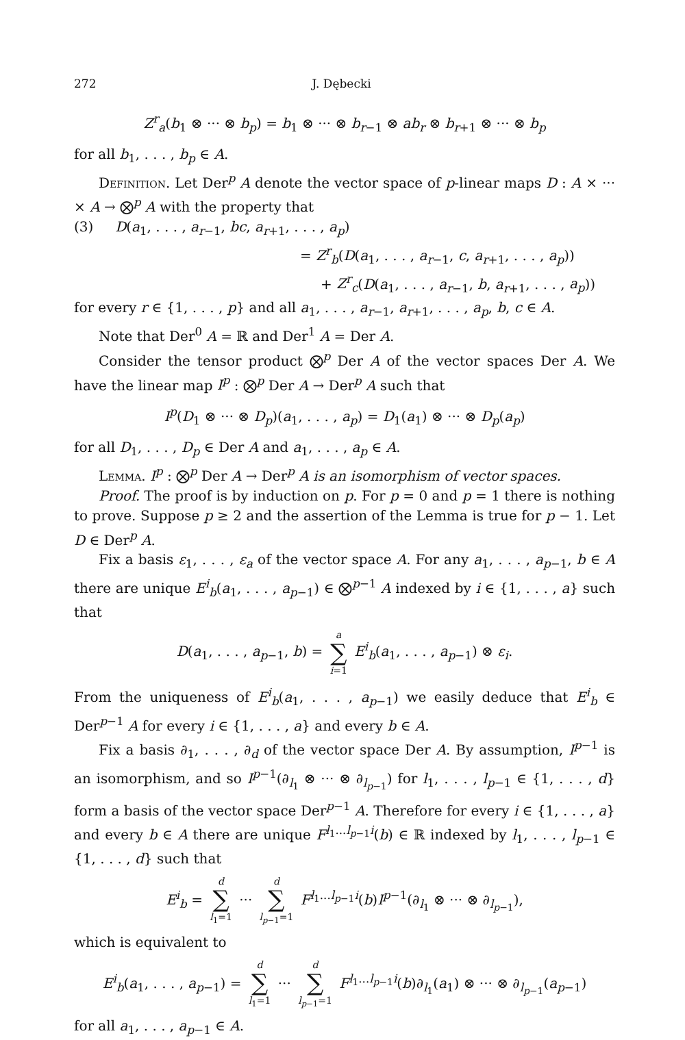272 J. Dębecki
Z<sup>r</sup><sub>a</sub>(b<sub>1</sub> ⊗ ··· ⊗ b<sub>p</sub>) = b<sub>1</sub> ⊗ ··· ⊗ b<sub>r−1</sub> ⊗ ab<sub>r</sub> ⊗ b<sub>r+1</sub> ⊗ ··· ⊗ b<sub>p</sub>
for all b<sub>1</sub>, . . . , b<sub>p</sub> ∈ A.
Definition. Let Der<sup>p</sup> A denote the vector space of p-linear maps D : A × ··· × A → ⨂<sup>p</sup> A with the property that
(3) D(a<sub>1</sub>, . . . , a<sub>r−1</sub>, bc, a<sub>r+1</sub>, . . . , a<sub>p</sub>)
= Z<sup>r</sup><sub>b</sub>(D(a<sub>1</sub>, . . . , a<sub>r−1</sub>, c, a<sub>r+1</sub>, . . . , a<sub>p</sub>))
+ Z<sup>r</sup><sub>c</sub>(D(a<sub>1</sub>, . . . , a<sub>r−1</sub>, b, a<sub>r+1</sub>, . . . , a<sub>p</sub>))
for every r ∈ {1, . . . , p} and all a<sub>1</sub>, . . . , a<sub>r−1</sub>, a<sub>r+1</sub>, . . . , a<sub>p</sub>, b, c ∈ A.
Note that Der<sup>0</sup> A = ℝ and Der<sup>1</sup> A = Der A.
Consider the tensor product ⨂<sup>p</sup> Der A of the vector spaces Der A. We have the linear map I<sup>p</sup> : ⨂<sup>p</sup> Der A → Der<sup>p</sup> A such that
I<sup>p</sup>(D<sub>1</sub> ⊗ ··· ⊗ D<sub>p</sub>)(a<sub>1</sub>, . . . , a<sub>p</sub>) = D<sub>1</sub>(a<sub>1</sub>) ⊗ ··· ⊗ D<sub>p</sub>(a<sub>p</sub>)
for all D<sub>1</sub>, . . . , D<sub>p</sub> ∈ Der A and a<sub>1</sub>, . . . , a<sub>p</sub> ∈ A.
Lemma. I<sup>p</sup> : ⨂<sup>p</sup> Der A → Der<sup>p</sup> A is an isomorphism of vector spaces.
Proof. The proof is by induction on p. For p = 0 and p = 1 there is nothing to prove. Suppose p ≥ 2 and the assertion of the Lemma is true for p − 1. Let D ∈ Der<sup>p</sup> A.
Fix a basis ε<sub>1</sub>, . . . , ε<sub>a</sub> of the vector space A. For any a<sub>1</sub>, . . . , a<sub>p−1</sub>, b ∈ A there are unique E<sup>i</sup><sub>b</sub>(a<sub>1</sub>, . . . , a<sub>p−1</sub>) ∈ ⨂<sup>p−1</sup> A indexed by i ∈ {1, . . . , a} such that
D(a<sub>1</sub>, . . . , a<sub>p−1</sub>, b) = a ∑ i=1 E<sup>i</sup><sub>b</sub>(a<sub>1</sub>, . . . , a<sub>p−1</sub>) ⊗ ε<sub>i</sub>.
From the uniqueness of E<sup>i</sup><sub>b</sub>(a<sub>1</sub>, . . . , a<sub>p−1</sub>) we easily deduce that E<sup>i</sup><sub>b</sub> ∈ Der<sup>p−1</sup> A for every i ∈ {1, . . . , a} and every b ∈ A.
Fix a basis ∂<sub>1</sub>, . . . , ∂<sub>d</sub> of the vector space Der A. By assumption, I<sup>p−1</sup> is an isomorphism, and so I<sup>p−1</sup>(∂<sub>l<sub>1</sub></sub> ⊗ ··· ⊗ ∂<sub>l<sub>p−1</sub></sub>) for l<sub>1</sub>, . . . , l<sub>p−1</sub> ∈ {1, . . . , d} form a basis of the vector space Der<sup>p−1</sup> A. Therefore for every i ∈ {1, . . . , a} and every b ∈ A there are unique F<sup>l<sub>1</sub>...l<sub>p−1</sub>i</sup>(b) ∈ ℝ indexed by l<sub>1</sub>, . . . , l<sub>p−1</sub> ∈ {1, . . . , d} such that
E<sup>i</sup><sub>b</sub> = d ∑ l<sub>1</sub>=1 ··· d ∑ l<sub>p−1</sub>=1 F<sup>l<sub>1</sub>...l<sub>p−1</sub>i</sup>(b)I<sup>p−1</sup>(∂<sub>l<sub>1</sub></sub> ⊗ ··· ⊗ ∂<sub>l<sub>p−1</sub></sub>),
which is equivalent to
E<sup>i</sup><sub>b</sub>(a<sub>1</sub>, . . . , a<sub>p−1</sub>) = d ∑ l<sub>1</sub>=1 ··· d ∑ l<sub>p−1</sub>=1 F<sup>l<sub>1</sub>...l<sub>p−1</sub>i</sup>(b)∂<sub>l<sub>1</sub></sub>(a<sub>1</sub>) ⊗ ··· ⊗ ∂<sub>l<sub>p−1</sub></sub>(a<sub>p−1</sub>)
for all a<sub>1</sub>, . . . , a<sub>p−1</sub> ∈ A.